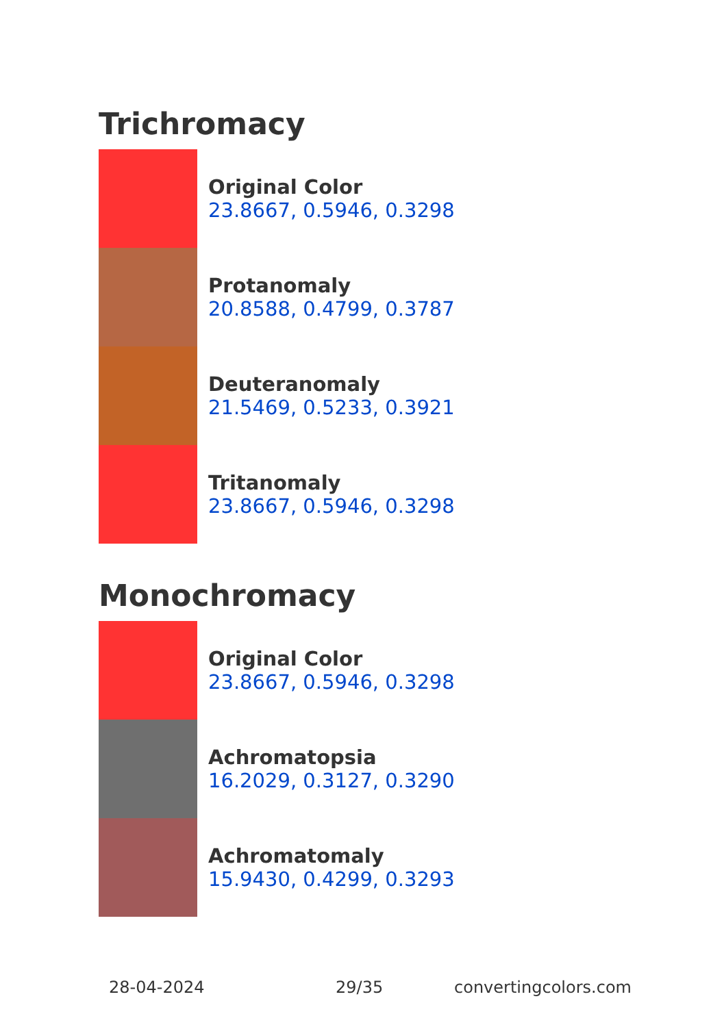Trichromacy
Original Color
23.8667, 0.5946, 0.3298
Protanomaly
20.8588, 0.4799, 0.3787
Deuteranomaly
21.5469, 0.5233, 0.3921
Tritanomaly
23.8667, 0.5946, 0.3298
Monochromacy
Original Color
23.8667, 0.5946, 0.3298
Achromatopsia
16.2029, 0.3127, 0.3290
Achromatomaly
15.9430, 0.4299, 0.3293
28-04-2024 29/35 convertingcolors.com